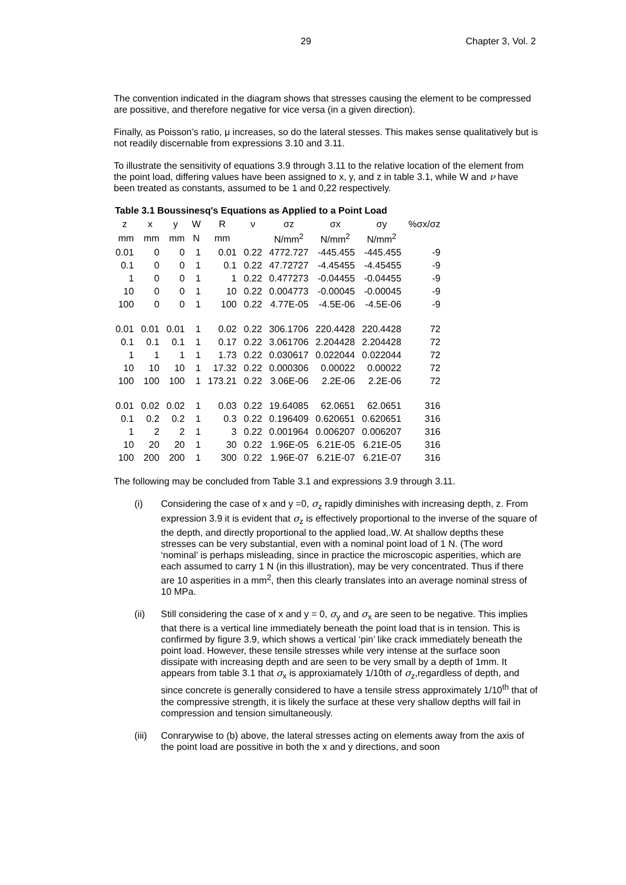29 Chapter 3, Vol. 2
The convention indicated in the diagram shows that stresses causing the element to be compressed are possitive, and therefore negative for vice versa (in a given direction).
Finally, as Poisson’s ratio, μ increases, so do the lateral stesses. This makes sense qualitatively but is not readily discernable from expressions 3.10 and 3.11.
To illustrate the sensitivity of equations 3.9 through 3.11 to the relative location of the element from the point load, differing values have been assigned to x, y, and z in table 3.1, while W and ν have been treated as constants, assumed to be 1 and 0,22 respectively.
Table 3.1 Boussinesq's Equations as Applied to a Point Load
| z | x | y | W | R | ν | σz | σx | σy | %σx/σz |
| --- | --- | --- | --- | --- | --- | --- | --- | --- | --- |
| mm | mm | mm | N | mm | | N/mm<sup>2</sup> | N/mm<sup>2</sup> | N/mm<sup>2</sup> | |
| 0.01 | 0 | 0 | 1 | 0.01 | 0.22 | 4772.727 | -445.455 | -445.455 | -9 |
| 0.1 | 0 | 0 | 1 | 0.1 | 0.22 | 47.72727 | -4.45455 | -4.45455 | -9 |
| 1 | 0 | 0 | 1 | 1 | 0.22 | 0.477273 | -0.04455 | -0.04455 | -9 |
| 10 | 0 | 0 | 1 | 10 | 0.22 | 0.004773 | -0.00045 | -0.00045 | -9 |
| 100 | 0 | 0 | 1 | 100 | 0.22 | 4.77E-05 | -4.5E-06 | -4.5E-06 | -9 |
| 0.01 | 0.01 | 0.01 | 1 | 0.02 | 0.22 | 306.1706 | 220.4428 | 220.4428 | 72 |
| 0.1 | 0.1 | 0.1 | 1 | 0.17 | 0.22 | 3.061706 | 2.204428 | 2.204428 | 72 |
| 1 | 1 | 1 | 1 | 1.73 | 0.22 | 0.030617 | 0.022044 | 0.022044 | 72 |
| 10 | 10 | 10 | 1 | 17.32 | 0.22 | 0.000306 | 0.00022 | 0.00022 | 72 |
| 100 | 100 | 100 | 1 | 173.21 | 0.22 | 3.06E-06 | 2.2E-06 | 2.2E-06 | 72 |
| 0.01 | 0.02 | 0.02 | 1 | 0.03 | 0.22 | 19.64085 | 62.0651 | 62.0651 | 316 |
| 0.1 | 0.2 | 0.2 | 1 | 0.3 | 0.22 | 0.196409 | 0.620651 | 0.620651 | 316 |
| 1 | 2 | 2 | 1 | 3 | 0.22 | 0.001964 | 0.006207 | 0.006207 | 316 |
| 10 | 20 | 20 | 1 | 30 | 0.22 | 1.96E-05 | 6.21E-05 | 6.21E-05 | 316 |
| 100 | 200 | 200 | 1 | 300 | 0.22 | 1.96E-07 | 6.21E-07 | 6.21E-07 | 316 |
The following may be concluded from Table 3.1 and expressions 3.9 through 3.11.
(i) Considering the case of x and y =0, σ<sub>z</sub> rapidly diminishes with increasing depth, z. From expression 3.9 it is evident that σ<sub>z</sub> is effectively proportional to the inverse of the square of the depth, and directly proportional to the applied load,.W. At shallow depths these stresses can be very substantial, even with a nominal point load of 1 N. (The word ‘nominal’ is perhaps misleading, since in practice the microscopic asperities, which are each assumed to carry 1 N (in this illustration), may be very concentrated. Thus if there are 10 asperities in a mm<sup>2</sup>, then this clearly translates into an average nominal stress of 10 MPa.
(ii) Still considering the case of x and y = 0, σ<sub>y</sub> and σ<sub>x</sub> are seen to be negative. This implies that there is a vertical line immediately beneath the point load that is in tension. This is confirmed by figure 3.9, which shows a vertical ‘pin’ like crack immediately beneath the point load. However, these tensile stresses while very intense at the surface soon dissipate with increasing depth and are seen to be very small by a depth of 1mm. It appears from table 3.1 that σ<sub>x</sub> is approxiamately 1/10th of σ<sub>z</sub>,regardless of depth, and since concrete is generally considered to have a tensile stress approximately 1/10<sup>th</sup> that of the compressive strength, it is likely the surface at these very shallow depths will fail in compression and tension simultaneously.
(iii) Conrarywise to (b) above, the lateral stresses acting on elements away from the axis of the point load are possitive in both the x and y directions, and soon